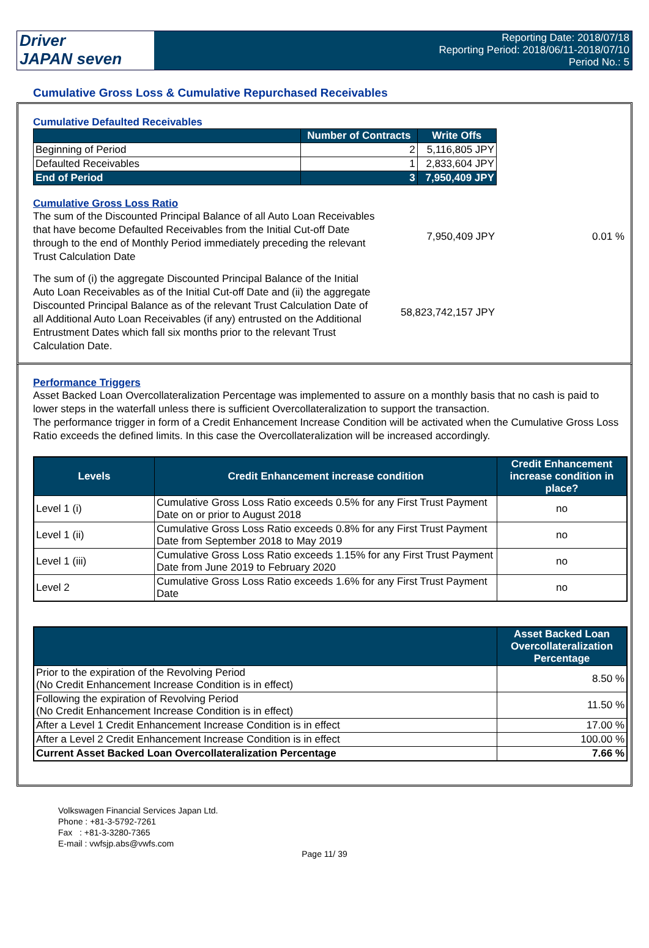Driver
JAPAN seven
Reporting Date: 2018/07/18
Reporting Period: 2018/06/11-2018/07/10
Period No.: 5
Cumulative Gross Loss & Cumulative Repurchased Receivables
Cumulative Defaulted Receivables
| | Number of Contracts | Write Offs |
| --- | --- | --- |
| Beginning of Period | 2 | 5,116,805 JPY |
| Defaulted Receivables | 1 | 2,833,604 JPY |
| End of Period | 3 | 7,950,409 JPY |
Cumulative Gross Loss Ratio
The sum of the Discounted Principal Balance of all Auto Loan Receivables that have become Defaulted Receivables from the Initial Cut-off Date through to the end of Monthly Period immediately preceding the relevant Trust Calculation Date
7,950,409 JPY 0.01 %
The sum of (i) the aggregate Discounted Principal Balance of the Initial Auto Loan Receivables as of the Initial Cut-off Date and (ii) the aggregate Discounted Principal Balance as of the relevant Trust Calculation Date of all Additional Auto Loan Receivables (if any) entrusted on the Additional Entrustment Dates which fall six months prior to the relevant Trust Calculation Date.
58,823,742,157 JPY
Performance Triggers
Asset Backed Loan Overcollateralization Percentage was implemented to assure on a monthly basis that no cash is paid to lower steps in the waterfall unless there is sufficient Overcollateralization to support the transaction.
The performance trigger in form of a Credit Enhancement Increase Condition will be activated when the Cumulative Gross Loss Ratio exceeds the defined limits. In this case the Overcollateralization will be increased accordingly.
| Levels | Credit Enhancement increase condition | Credit Enhancement increase condition in place? |
| --- | --- | --- |
| Level 1 (i) | Cumulative Gross Loss Ratio exceeds 0.5% for any First Trust Payment Date on or prior to August 2018 | no |
| Level 1 (ii) | Cumulative Gross Loss Ratio exceeds 0.8% for any First Trust Payment Date from September 2018 to May 2019 | no |
| Level 1 (iii) | Cumulative Gross Loss Ratio exceeds 1.15% for any First Trust Payment Date from June 2019 to February 2020 | no |
| Level 2 | Cumulative Gross Loss Ratio exceeds 1.6% for any First Trust Payment Date | no |
| | Asset Backed Loan Overcollateralization Percentage |
| --- | --- |
| Prior to the expiration of the Revolving Period (No Credit Enhancement Increase Condition is in effect) | 8.50 % |
| Following the expiration of Revolving Period (No Credit Enhancement Increase Condition is in effect) | 11.50 % |
| After a Level 1 Credit Enhancement Increase Condition is in effect | 17.00 % |
| After a Level 2 Credit Enhancement Increase Condition is in effect | 100.00 % |
| Current Asset Backed Loan Overcollateralization Percentage | 7.66 % |
Volkswagen Financial Services Japan Ltd.
Phone : +81-3-5792-7261
Fax : +81-3-3280-7365
E-mail : vwfsjp.abs@vwfs.com
Page 11/ 39